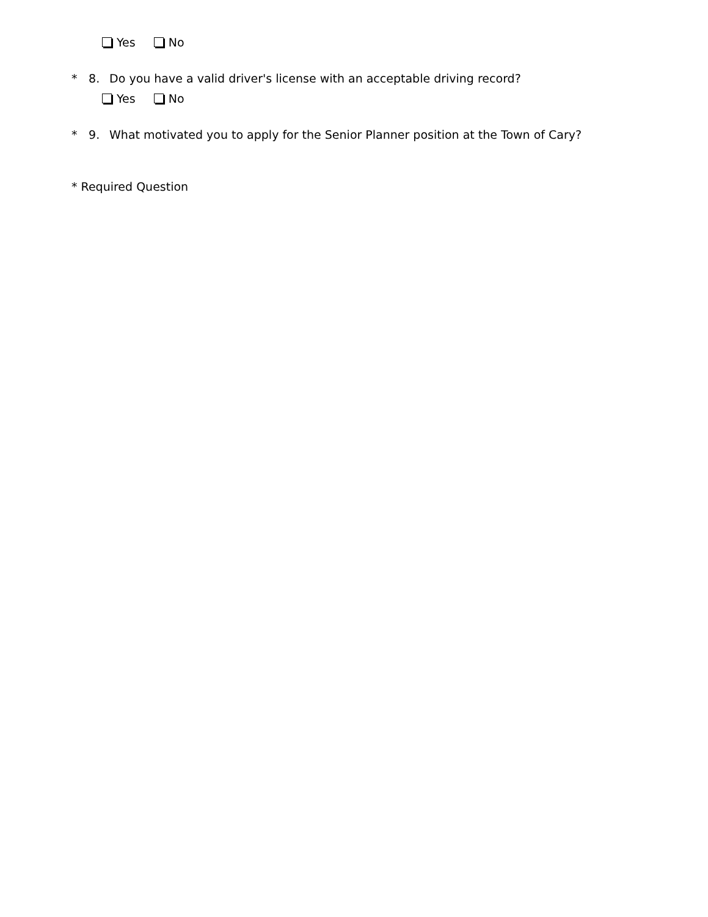Yes No
* 8. Do you have a valid driver's license with an acceptable driving record?
Yes No
* 9. What motivated you to apply for the Senior Planner position at the Town of Cary?
* Required Question